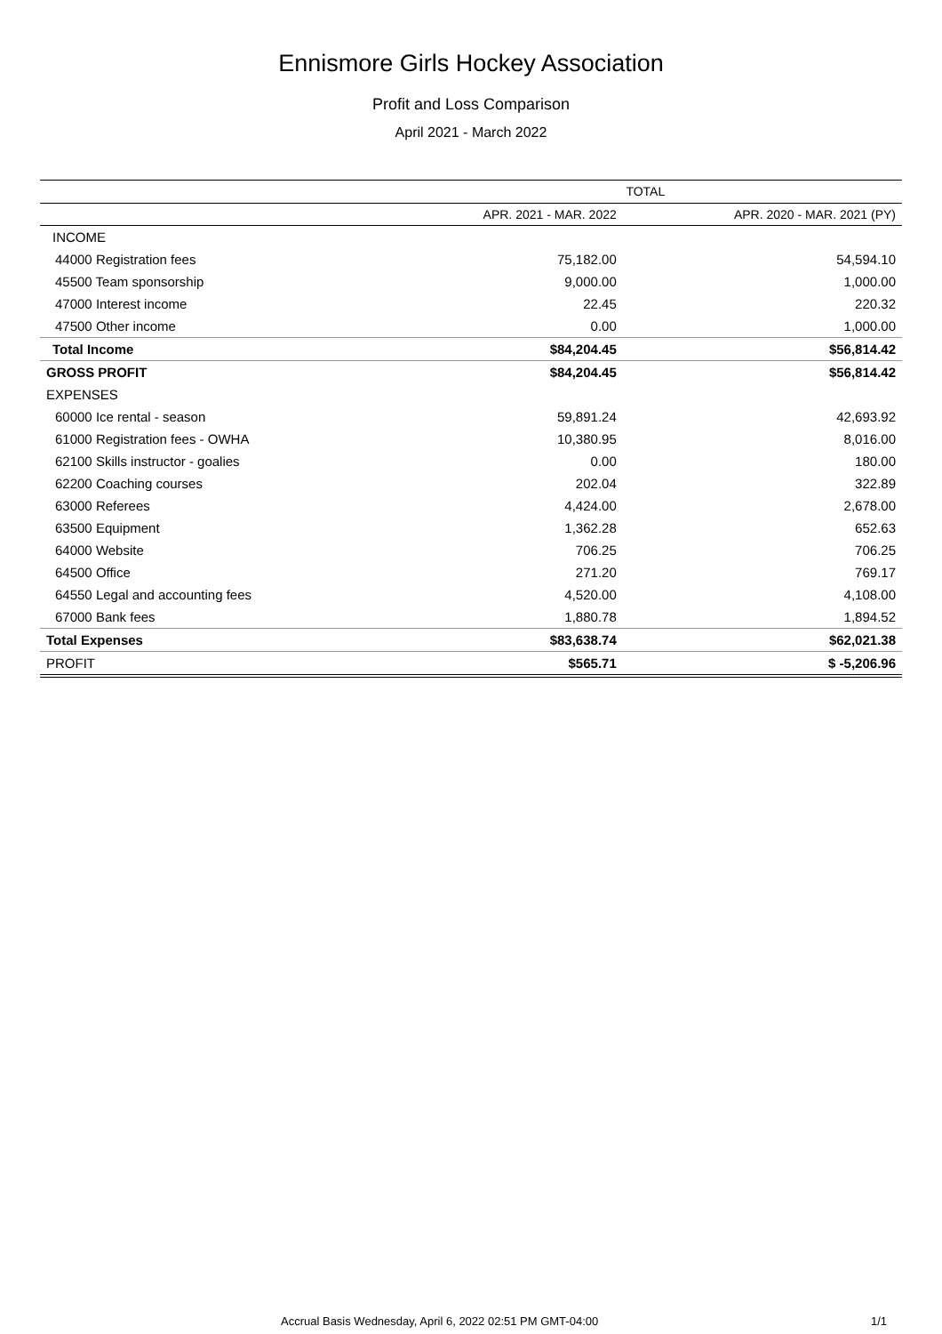Ennismore Girls Hockey Association
Profit and Loss Comparison
April 2021 - March 2022
| | TOTAL | |
| --- | --- | --- |
| | APR. 2021 - MAR. 2022 | APR. 2020 - MAR. 2021 (PY) |
| INCOME | | |
| 44000 Registration fees | 75,182.00 | 54,594.10 |
| 45500 Team sponsorship | 9,000.00 | 1,000.00 |
| 47000 Interest income | 22.45 | 220.32 |
| 47500 Other income | 0.00 | 1,000.00 |
| Total Income | $84,204.45 | $56,814.42 |
| GROSS PROFIT | $84,204.45 | $56,814.42 |
| EXPENSES | | |
| 60000 Ice rental - season | 59,891.24 | 42,693.92 |
| 61000 Registration fees - OWHA | 10,380.95 | 8,016.00 |
| 62100 Skills instructor - goalies | 0.00 | 180.00 |
| 62200 Coaching courses | 202.04 | 322.89 |
| 63000 Referees | 4,424.00 | 2,678.00 |
| 63500 Equipment | 1,362.28 | 652.63 |
| 64000 Website | 706.25 | 706.25 |
| 64500 Office | 271.20 | 769.17 |
| 64550 Legal and accounting fees | 4,520.00 | 4,108.00 |
| 67000 Bank fees | 1,880.78 | 1,894.52 |
| Total Expenses | $83,638.74 | $62,021.38 |
| PROFIT | $565.71 | $ -5,206.96 |
Accrual Basis Wednesday, April 6, 2022 02:51 PM GMT-04:00 1/1